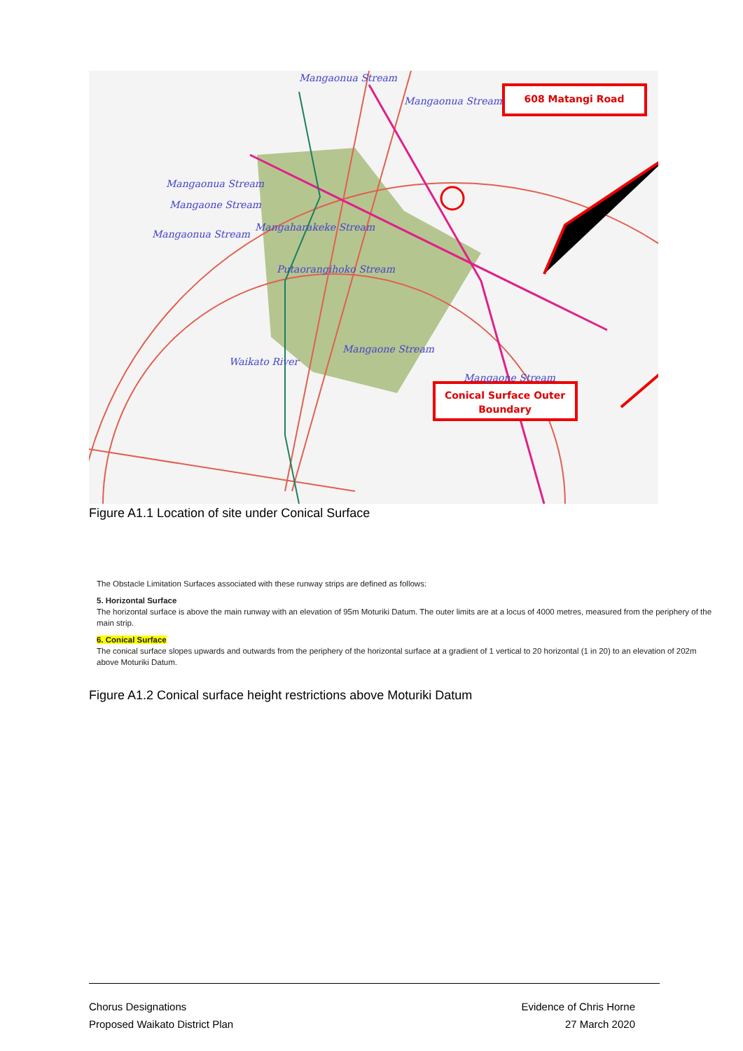608 Matangi Road
Conical Surface Outer
Boundary
Mangaonua Stream
Mangaonua Stream
Mangaonua Stream
Mangaone Stream
Mangaonua Stream
Mangaharakeke Stream
Putaorangihoko Stream
Mangaone Stream
Waikato River
Mangaone Stream
Figure A1.1 Location of site under Conical Surface
The Obstacle Limitation Surfaces associated with these runway strips are defined as follows:
5. Horizontal Surface
The horizontal surface is above the main runway with an elevation of 95m Moturiki Datum. The outer limits are at a locus of 4000 metres, measured from the periphery of the main strip.
6. Conical Surface
The conical surface slopes upwards and outwards from the periphery of the horizontal surface at a gradient of 1 vertical to 20 horizontal (1 in 20) to an elevation of 202m above Moturiki Datum.
Figure A1.2 Conical surface height restrictions above Moturiki Datum
Chorus Designations
Proposed Waikato District Plan
Evidence of Chris Horne
27 March 2020